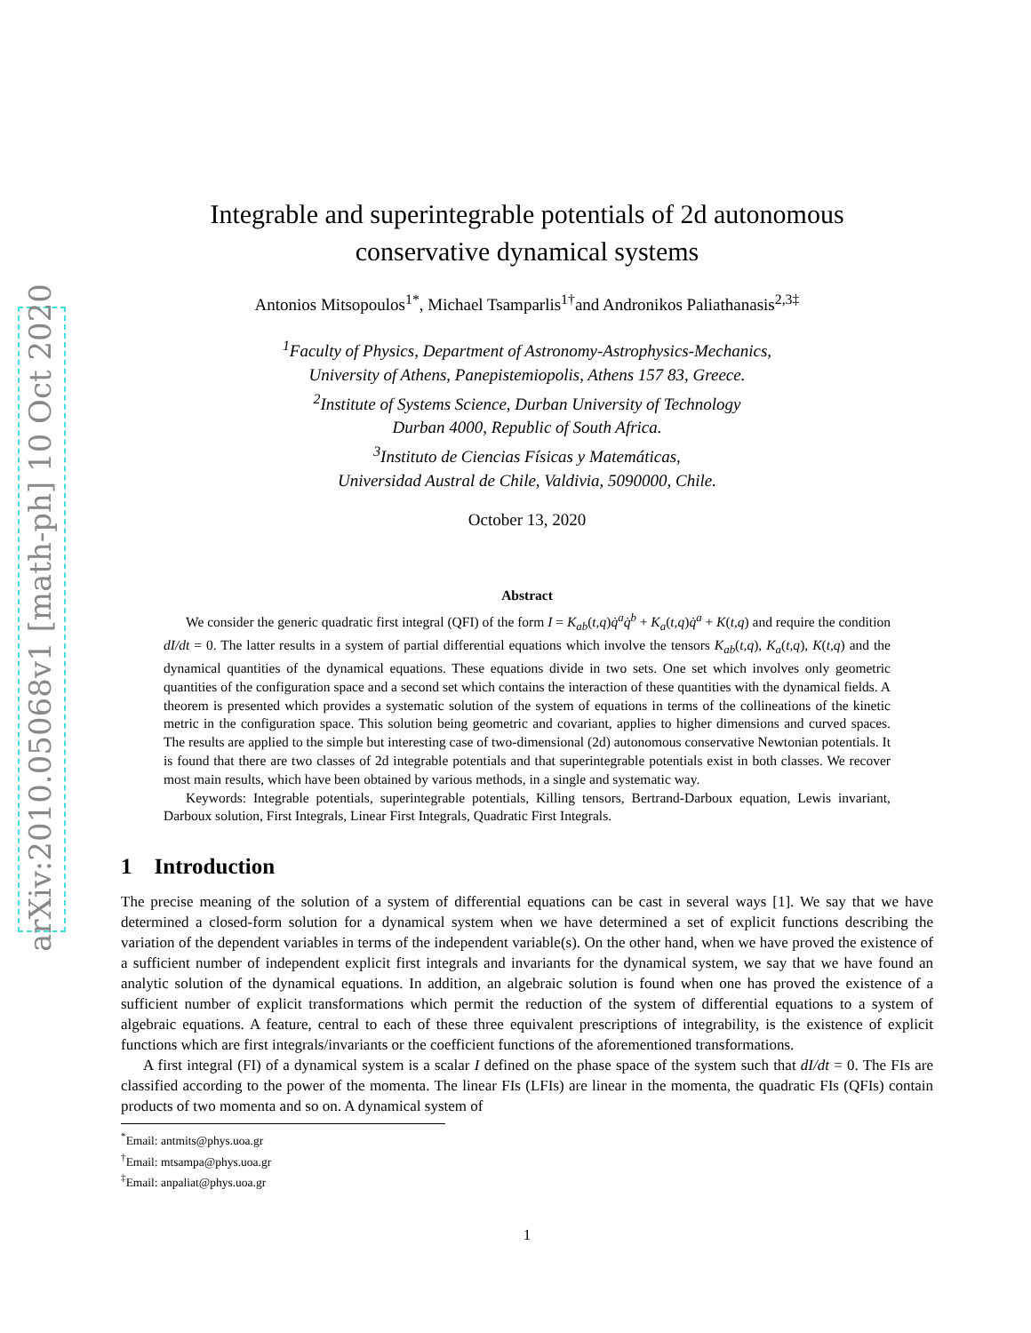arXiv:2010.05068v1 [math-ph] 10 Oct 2020
Integrable and superintegrable potentials of 2d autonomous
conservative dynamical systems
Antonios Mitsopoulos<sup>1</sup><sup>*</sup>, Michael Tsamparlis<sup>1†</sup>and Andronikos Paliathanasis<sup>2,3‡</sup>
<sup>1</sup> Faculty of Physics, Department of Astronomy-Astrophysics-Mechanics,
University of Athens, Panepistemiopolis, Athens 157 83, Greece.
<sup>2</sup> Institute of Systems Science, Durban University of Technology
Durban 4000, Republic of South Africa.
<sup>3</sup> Instituto de Ciencias Físicas y Matemáticas,
Universidad Austral de Chile, Valdivia, 5090000, Chile.
October 13, 2020
Abstract
We consider the generic quadratic first integral (QFI) of the form I = K<sub>ab</sub>(t,q)q̇<sup>a</sup>q̇<sup>b</sup> + K<sub>a</sub>(t,q)q̇<sup>a</sup> + K(t,q) and require the condition dI/dt = 0. The latter results in a system of partial differential equations which involve the tensors K<sub>ab</sub>(t,q), K<sub>a</sub>(t,q), K(t,q) and the dynamical quantities of the dynamical equations. These equations divide in two sets. One set which involves only geometric quantities of the configuration space and a second set which contains the interaction of these quantities with the dynamical fields. A theorem is presented which provides a systematic solution of the system of equations in terms of the collineations of the kinetic metric in the configuration space. This solution being geometric and covariant, applies to higher dimensions and curved spaces. The results are applied to the simple but interesting case of two-dimensional (2d) autonomous conservative Newtonian potentials. It is found that there are two classes of 2d integrable potentials and that superintegrable potentials exist in both classes. We recover most main results, which have been obtained by various methods, in a single and systematic way.
Keywords: Integrable potentials, superintegrable potentials, Killing tensors, Bertrand-Darboux equation, Lewis invariant, Darboux solution, First Integrals, Linear First Integrals, Quadratic First Integrals.
1 Introduction
The precise meaning of the solution of a system of differential equations can be cast in several ways [1]. We say that we have determined a closed-form solution for a dynamical system when we have determined a set of explicit functions describing the variation of the dependent variables in terms of the independent variable(s). On the other hand, when we have proved the existence of a sufficient number of independent explicit first integrals and invariants for the dynamical system, we say that we have found an analytic solution of the dynamical equations. In addition, an algebraic solution is found when one has proved the existence of a sufficient number of explicit transformations which permit the reduction of the system of differential equations to a system of algebraic equations. A feature, central to each of these three equivalent prescriptions of integrability, is the existence of explicit functions which are first integrals/invariants or the coefficient functions of the aforementioned transformations.
A first integral (FI) of a dynamical system is a scalar I defined on the phase space of the system such that dI/dt = 0. The FIs are classified according to the power of the momenta. The linear FIs (LFIs) are linear in the momenta, the quadratic FIs (QFIs) contain products of two momenta and so on. A dynamical system of
<sup>*</sup> Email: antmits@phys.uoa.gr
<sup>†</sup> Email: mtsampa@phys.uoa.gr
<sup>‡</sup> Email: anpaliat@phys.uoa.gr
1